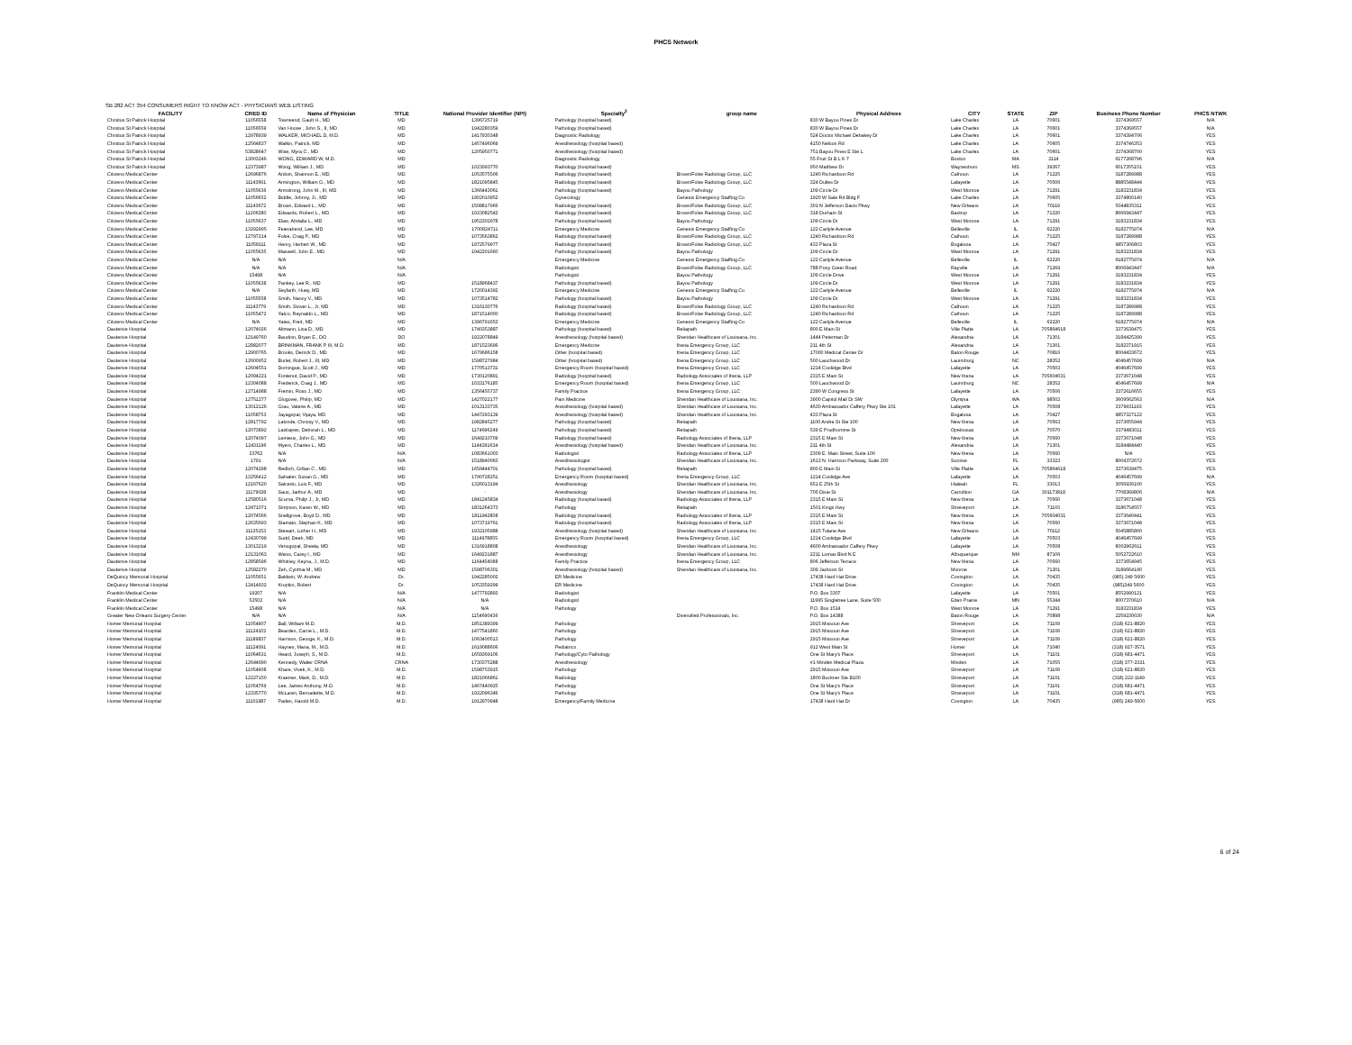PHCS Network
SB 282 ACT 354 CONSUMERS RIGHT TO KNOW ACT - PHYSICIANS WEB LISTING
| FACILITY | CRED ID | Name of Physician | TITLE | National Provider Identifier (NPI) | Specialty<sup>2</sup> | group name | Physical Address | CITY | STATE | ZIP | Business Phone Number | PHCS NTWK |
| --- | --- | --- | --- | --- | --- | --- | --- | --- | --- | --- | --- | --- |
| Christus St Patrick Hospital | 11056558 | Townsend, Gault H., MD | MD | 1396725719 | Pathology (hospital based) | | 830 W Bayou Pines Dr | Lake Charles | LA | 70601 | 3374369557 | N/A |
| Christus St Patrick Hospital | 11056559 | Van Hoose , John S., II, MD | MD | 1942280359 | Pathology (hospital based) | | 830 W Bayou Pines Dr | Lake Charles | LA | 70601 | 3374369557 | N/A |
| Christus St Patrick Hospital | 12978939 | WALKER, MICHAEL D, M.D. | MD | 1417930348 | Diagnostic Radiology | | 524 Doctor Michael Debakey Dr | Lake Charles | LA | 70601 | 3374394706 | YES |
| Christus St Patrick Hospital | 12564837 | Walkin, Patrick, MD | MD | 1457496069 | Anesthesiology (hospital based) | | 4150 Nelson Rd | Lake Charles | LA | 70605 | 3374746353 | YES |
| Christus St Patrick Hospital | 53828647 | Wise, Myra C., MD | MD | 1205950771 | Anesthesiology (hospital based) | | 751 Bayou Pines E Ste L | Lake Charles | LA | 70601 | 3374368700 | YES |
| Christus St Patrick Hospital | 13003246 | WONG, EDWARD W, M.D. | MD | - | Diagnostic Radiology | | 55 Fruit St B L K 7 | Boston | MA | 2114 | 6177268796 | N/A |
| Christus St Patrick Hospital | 12373987 | Wong, William J., MD | MD | 1023093770 | Radiology (hospital based) | | 950 Matthew Dr | Waynesboro | MS | 39367 | 6017355151 | YES |
| Citizens Medical Center | 12696876 | Ardoin, Shannon E., MD | MD | 1053575506 | Radiology (hospital based) | Brown/Folse Radiology Group, LLC | 1240 Richardson Rd | Calhoun | LA | 71225 | 3187289988 | YES |
| Citizens Medical Center | 11143661 | Armington, William G., MD | MD | 1821095845 | Radiology (hospital based) | Brown/Folse Radiology Group, LLC | 324 Dulles Dr | Lafayette | LA | 70506 | 8885548444 | YES |
| Citizens Medical Center | 11055636 | Armstrong, John M., III, MD | MD | 1366443061 | Pathology (hospital based) | Bayou Pathology | 109 Circle Dr | West Monroe | LA | 71291 | 3183231834 | YES |
| Citizens Medical Center | 11056652 | Biddle, Johnny, Jr., MD | MD | 1902010952 | Gynecology | Genesis Emergency Staffing Co | 1920 W Sale Rd Bldg F | Lake Charles | LA | 70605 | 3374800140 | YES |
| Citizens Medical Center | 11143672 | Brown, Edward L., MD | MD | 1508817966 | Radiology (hospital based) | Brown/Folse Radiology Group, LLC | 301 N Jefferson Davis Pkwy | New Orleans | LA | 70119 | 5044835311 | YES |
| Citizens Medical Center | 11206380 | Edwards, Robert L., MD | MD | 1023082542 | Radiology (hospital based) | Brown/Folse Radiology Group, LLC | 318 Durham St | Bastrop | LA | 71220 | 8666943447 | YES |
| Citizens Medical Center | 11055637 | Elias, Abdalla L., MD | MD | 1952302978 | Pathology (hospital based) | Bayou Pathology | 109 Circle Dr | West Monroe | LA | 71291 | 3183231834 | YES |
| Citizens Medical Center | 13292995 | Feierabend, Lee, MD | MD | 1700824711 | Emergency Medicine | Genesis Emergency Staffing Co | 122 Carlyle Avenue | Belleville | IL | 62220 | 6182775974 | N/A |
| Citizens Medical Center | 12797214 | Folse, Craig P., MD | MD | 1073563862 | Radiology (hospital based) | Brown/Folse Radiology Group, LLC | 1240 Richardson Rd | Calhoun | LA | 71225 | 3187289988 | YES |
| Citizens Medical Center | 11058111 | Henry, Herbert W., MD | MD | 1972579977 | Radiology (hospital based) | Brown/Folse Radiology Group, LLC | 433 Plaza St | Bogalusa | LA | 70427 | 9857306803 | YES |
| Citizens Medical Center | 11055635 | Maxwell, John E., MD | MD | 1942201660 | Pathology (hospital based) | Bayou Pathology | 109 Circle Dr | West Monroe | LA | 71291 | 3183231834 | YES |
| Citizens Medical Center | N/A | N/A | N/A | | Emergency Medicine | Genesis Emergency Staffing Co | 122 Carlyle Avenue | Belleville | IL | 62220 | 6182775974 | N/A |
| Citizens Medical Center | N/A | N/A | N/A | | Radiologist | Brown/Folse Radiology Group, LLC | 788 Pony Greer Road | Rayville | LA | 71269 | 8006943447 | N/A |
| Citizens Medical Center | 15498 | N/A | N/A | | Pathologist | Bayou Pathology | 109 Circle Drive | West Monroe | LA | 71291 | 3183231834 | YES |
| Citizens Medical Center | 11055638 | Pankey, Lee R., MD | MD | 1518968437 | Pathology (hospital based) | Bayou Pathology | 109 Circle Dr | West Monroe | LA | 71291 | 3183231834 | YES |
| Citizens Medical Center | N/A | Seyfarth, Huey, MD | MD | 1720014392 | Emergency Medicine | Genesis Emergency Staffing Co | 122 Carlyle Avenue | Belleville | IL | 62220 | 6182775974 | N/A |
| Citizens Medical Center | 11055558 | Smith, Nancy V., MD | MD | 1073514782 | Pathology (hospital based) | Bayou Pathology | 109 Circle Dr | West Monroe | LA | 71291 | 3183231834 | YES |
| Citizens Medical Center | 11143779 | Smith, Stover L., Jr, MD | MD | 1316130776 | Radiology (hospital based) | Brown/Folse Radiology Group, LLC | 1240 Richardson Rd | Calhoun | LA | 71225 | 3187289988 | YES |
| Citizens Medical Center | 11055472 | Yatco, Reynaldo L., MD | MD | 1871514000 | Radiology (hospital based) | Brown/Folse Radiology Group, LLC | 1240 Richardson Rd | Calhoun | LA | 71225 | 3187289988 | YES |
| Citizens Medical Center | N/A | Yates, Fred, MD | MD | 1396791653 | Emergency Medicine | Genesis Emergency Staffing Co | 122 Carlyle Avenue | Belleville | IL | 62220 | 6182775974 | N/A |
| Dauterive Hospital | 12074026 | Altmann, Lisa D., MD | MD | 1740353887 | Pathology (hospital based) | Reliapath | 800 E Main St | Ville Platte | LA | 705864618 | 3373639475 | YES |
| Dauterive Hospital | 12149760 | Baudoin, Bryan E., DO | DO | 1922078849 | Anesthesiology (hospital based) | Sheridan Healthcare of Louisiana, Inc. | 1444 Peterman Dr | Alexandria | LA | 71301 | 3184425399 | YES |
| Dauterive Hospital | 12882077 | BRINKMAN, FRANK P III, M.D. | MD | 1871523696 | Emergency Medicine | Iberia Emergency Group, LLC | 211 4th St | Alexandria | LA | 71301 | 3182371915 | YES |
| Dauterive Hospital | 12900765 | Brooks, Derrick D., MD | MD | 1679686158 | Other (hospital based) | Iberia Emergency Group, LLC | 17000 Medical Center Dr | Baton Rouge | LA | 70816 | 8004433672 | YES |
| Dauterive Hospital | 12600952 | Burlet, Robert J., III, MD | MD | 1598727984 | Other (hospital based) | Iberia Emergency Group, LLC | 500 Lauchwood Dr | Laurinburg | NC | 28352 | 4046457699 | N/A |
| Dauterive Hospital | 12604551 | Domingue, Scott J., MD | MD | 1770513731 | Emergency Room (hospital based) | Iberia Emergency Group, LLC | 1214 Coolidge Blvd | Lafayette | LA | 70503 | 4046457699 | YES |
| Dauterive Hospital | 12094221 | Fontenot, David P., MD | MD | 1730120891 | Radiology (hospital based) | Radiology Associates of Iberia, LLP | 2315 E Main St | New Iberia | LA | 705604031 | 3373671048 | YES |
| Dauterive Hospital | 12304088 | Frederick, Craig J., MD | MD | 1033176185 | Emergency Room (hospital based) | Iberia Emergency Group, LLC | 500 Lauchwood Dr | Laurinburg | NC | 28352 | 4046457699 | N/A |
| Dauterive Hospital | 12714988 | Fremin, Ross J., MD | MD | 1356455737 | Family Practice | Iberia Emergency Group, LLC | 2390 W Congress St | Lafayette | LA | 70506 | 3372616655 | YES |
| Dauterive Hospital | 12751277 | Glogover, Philip, MD | MD | 1427022177 | Pain Medicine | Sheridan Healthcare of Louisiana, Inc. | 3900 Capitol Mall Dr SW | Olympia | WA | 98502 | 3609562563 | N/A |
| Dauterive Hospital | 13012126 | Grau, Valerie A., MD | MD | 1013133735 | Anesthesiology (hospital based) | Sheridan Healthcare of Louisiana, Inc. | 4630 Ambassador Caffery Pkwy Ste 101 | Lafayette | LA | 70508 | 3379931193 | YES |
| Dauterive Hospital | 11058753 | Jayagopal, Vijaya, MD | MD | 1447293139 | Anesthesiology (hospital based) | Sheridan Healthcare of Louisiana, Inc. | 433 Plaza St | Bogalusa | LA | 70427 | 9857327122 | YES |
| Dauterive Hospital | 12817792 | Lalonde, Chrissy V., MD | MD | 1982845277 | Pathology (hospital based) | Reliapath | 1100 Andre St Ste 100 | New Iberia | LA | 70563 | 3373655944 | YES |
| Dauterive Hospital | 12073892 | Lastrapes, Deborah L., MD | MD | 1174696249 | Pathology (hospital based) | Reliapath | 539 E Prudhomme St | Opelousas | LA | 70570 | 3379483011 | YES |
| Dauterive Hospital | 12074097 | Lemieux, John G., MD | MD | 1649210709 | Radiology (hospital based) | Radiology Associates of Iberia, LLP | 2315 E Main St | New Iberia | LA | 70560 | 3373671048 | YES |
| Dauterive Hospital | 12431196 | Myers, Charles L., MD | MD | 1144291634 | Anesthesiology (hospital based) | Sheridan Healthcare of Louisiana, Inc. | 211 4th St | Alexandria | LA | 71301 | 3184484440 | YES |
| Dauterive Hospital | 23762 | N/A | N/A | 1083661003 | Radiologist | Radiology Associates of Iberia, LLP | 2309 E. Main Street, Suite 100 | New Iberia | LA | 70560 | N/A | YES |
| Dauterive Hospital | 1791 | N/A | N/A | 1518940063 | Anesthesiologist | Sheridan Healthcare of Louisiana, Inc. | 1613 N. Harrison Parkway, Suite 200 | Sunrise | FL | 33323 | 8004372672 | YES |
| Dauterive Hospital | 12074298 | Redlich, Gillian C., MD | MD | 1659444701 | Pathology (hospital based) | Reliapath | 800 E Main St | Ville Platte | LA | 705864618 | 3373639475 | YES |
| Dauterive Hospital | 13256412 | Sabatier, Susan G., MD | MD | 1790728251 | Emergency Room (hospital based) | Iberia Emergency Group, LLC | 1214 Coolidge Ave | Lafayette | LA | 70503 | 4046457699 | N/A |
| Dauterive Hospital | 12167620 | Salcedo, Luis F., MD | MD | 1326013194 | Anesthesiology | Sheridan Healthcare of Louisiana, Inc. | 651 E 25th St | Hialeah | FL | 33013 | 3056936100 | YES |
| Dauterive Hospital | 11179028 | Saus, Jarthur A., MD | MD | - | Anesthesiology | Sheridan Healthcare of Louisiana, Inc. | 705 Dixie St | Carrollton | GA | 301173818 | 7708369806 | N/A |
| Dauterive Hospital | 12580516 | Scurria, Philip J., Jr, MD | MD | 1841245834 | Radiology (hospital based) | Radiology Associates of Iberia, LLP | 2315 E Main St | New Iberia | LA | 70560 | 3373671048 | YES |
| Dauterive Hospital | 12471071 | Simpson, Karen W., MD | MD | 1831264373 | Pathology | Reliapath | 1501 Kings Hwy | Shreveport | LA | 71103 | 3186754557 | YES |
| Dauterive Hospital | 12074566 | Snellgrove, Boyd D., MD | MD | 1811942808 | Radiology (hospital based) | Radiology Associates of Iberia, LLP | 2315 E Main St | New Iberia | LA | 705604031 | 3373640441 | YES |
| Dauterive Hospital | 12635693 | Stamato, Stephan K., MD | MD | 1073719761 | Radiology (hospital based) | Radiology Associates of Iberia, LLP | 2315 E Main St | New Iberia | LA | 70560 | 3373671048 | YES |
| Dauterive Hospital | 11125153 | Stewart, Luther H., MD | MD | 1932105988 | Anesthesiology (hospital based) | Sheridan Healthcare of Louisiana, Inc. | 1415 Tulane Ave | New Orleans | LA | 70112 | 5045885800 | YES |
| Dauterive Hospital | 12430799 | Sudd, Deeb, MD | MD | 1114978855 | Emergency Room (hospital based) | Iberia Emergency Group, LLC | 1214 Coolidge Blvd | Lafayette | LA | 70503 | 4046457699 | YES |
| Dauterive Hospital | 13013219 | Venugopal, Sheela, MD | MD | 1316918808 | Anesthesiology | Sheridan Healthcare of Louisiana, Inc. | 4600 Ambassador Caffery Pkwy | Lafayette | LA | 70508 | 8002962611 | YES |
| Dauterive Hospital | 12131063 | Weiss, Carey I., MD | MD | 1649231887 | Anesthesiology | Sheridan Healthcare of Louisiana, Inc. | 2211 Lomas Blvd N E | Albuquerque | NM | 87106 | 5052722610 | YES |
| Dauterive Hospital | 12858596 | Whitney, Keyna, J., M.D. | MD | 1164454088 | Family Practice | Iberia Emergency Group, LLC | 806 Jefferson Terrace | New Iberia | LA | 70560 | 3373654945 | YES |
| Dauterive Hospital | 12582270 | Zeh, Cynthia M., MD | MD | 1598706301 | Anesthesiology (hospital based) | Sheridan Healthcare of Louisiana, Inc. | 309 Jackson St | Monroe | LA | 71201 | 3189664190 | YES |
| DeQuincy Memorial Hospital | 11055651 | Baldwin, W. Andrew | Dr. | 1942285002 | ER Medicine | | 17438 Hard Hat Drive | Covington | LA | 70435 | (985) 249 5600 | YES |
| DeQuincy Memorial Hospital | 12414932 | Krupkin, Robert | Dr. | 1053359299 | ER Medicine | | 17438 Hard Hat Drive | Covington | LA | 70435 | (985)249 5600 | YES |
| Franklin Medical Center | 19207 | N/A | N/A | 1477792893 | Radiologist | | P.O. Box 3307 | Lafayette | LA | 70501 | 8552990121 | YES |
| Franklin Medical Center | 53502 | N/A | N/A | N/A | Radiologist | | 11995 Singletree Lane, Suite 500 | Eden Prairie | MN | 55344 | 8007370610 | N/A |
| Franklin Medical Center | 15498 | N/A | N/A | N/A | Pathology | | P.O. Box 1514 | West Monroe | LA | 71291 | 3183231834 | YES |
| Greater New Orleans Surgery Center | N/A | N/A | N/A | 1154690436 | | Diversified Professionals, Inc. | P.O. Box 14388 | Baton Rouge | LA | 70898 | 2259230030 | N/A |
| Homer Memorial Hospital | 11054907 | Ball, William M.D. | M.D. | 1851389399 | Pathology | | 2915 Missouri Ave | Shreveport | LA | 71109 | (318) 621-8820 | YES |
| Homer Memorial Hospital | 11124102 | Bearden, Carrie L., M.D. | M.D. | 1477541860 | Pathology | | 2915 Missouri Ave | Shreveport | LA | 71109 | (318) 621-8820 | YES |
| Homer Memorial Hospital | 11189837 | Harrison, George, K., M.D. | M.D. | 1063400513 | Pathology | | 2915 Missouri Ave | Shreveport | LA | 71109 | (318) 621-8820 | YES |
| Homer Memorial Hospital | 11124091 | Haynes, Maria, M., M.D. | M.D. | 1619088606 | Pediatrics | | 912 West Main St | Homer | LA | 71040 | (318) 927-3571 | YES |
| Homer Memorial Hospital | 11064631 | Heard, Joseph, S., M.D. | M.D. | 1659369106 | Pathology/Cyto Pathology | | One St Mary's Place | Shreveport | LA | 71101 | (318) 681-4471 | YES |
| Homer Memorial Hospital | 12644990 | Kennedy, Walter CRNA | CRNA | 1730375288 | Anesthesiology | | #1 Minden Medical Plaza | Minden | LA | 71055 | (318) 377-2321 | YES |
| Homer Memorial Hospital | 11054908 | Khare, Vivek, K., M.D. | M.D. | 1598753915 | Pathology | | 2915 Missouri Ave | Shreveport | LA | 71109 | (318) 621-8820 | YES |
| Homer Memorial Hospital | 12227150 | Kraemer, Mark, D., M.D. | M.D. | 1821066861 | Radiology | | 1800 Buckner Ste B100 | Shreveport | LA | 71101 | (318) 222-1149 | YES |
| Homer Memorial Hospital | 11054769 | Lee, James Anthony, M.D. | M.D. | 1467440925 | Pathology | | One St Mary's Place | Shreveport | LA | 71101 | (318) 681-4471 | YES |
| Homer Memorial Hospital | 12335770 | McLaren, Bernadette, M.D. | M.D. | 1922096346 | Pathology | | One St Mary's Place | Shreveport | LA | 71101 | (318) 681-4471 | YES |
| Homer Memorial Hospital | 11101987 | Paden, Harold M.D. | M.D. | 1912970948 | Emergency/Family Medicine | | 17438 Hard Hat Dr | Covington | LA | 70435 | (985) 249-5600 | YES |
6 of 24